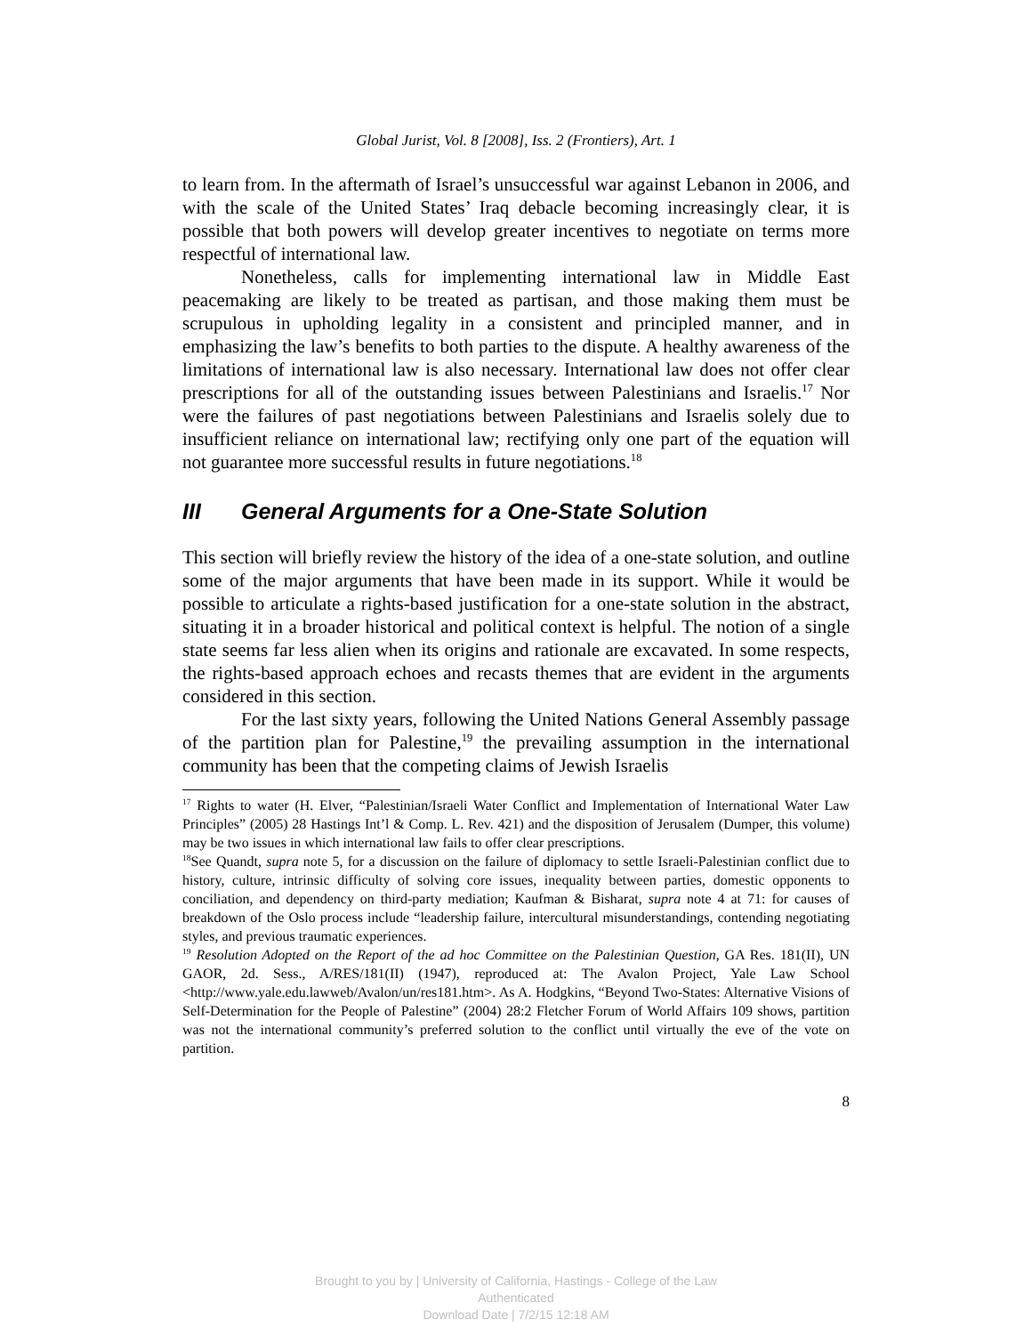Global Jurist, Vol. 8 [2008], Iss. 2 (Frontiers), Art. 1
to learn from. In the aftermath of Israel’s unsuccessful war against Lebanon in 2006, and with the scale of the United States’ Iraq debacle becoming increasingly clear, it is possible that both powers will develop greater incentives to negotiate on terms more respectful of international law.
Nonetheless, calls for implementing international law in Middle East peacemaking are likely to be treated as partisan, and those making them must be scrupulous in upholding legality in a consistent and principled manner, and in emphasizing the law’s benefits to both parties to the dispute. A healthy awareness of the limitations of international law is also necessary. International law does not offer clear prescriptions for all of the outstanding issues between Palestinians and Israelis.<sup>17</sup> Nor were the failures of past negotiations between Palestinians and Israelis solely due to insufficient reliance on international law; rectifying only one part of the equation will not guarantee more successful results in future negotiations.<sup>18</sup>
III General Arguments for a One-State Solution
This section will briefly review the history of the idea of a one-state solution, and outline some of the major arguments that have been made in its support. While it would be possible to articulate a rights-based justification for a one-state solution in the abstract, situating it in a broader historical and political context is helpful. The notion of a single state seems far less alien when its origins and rationale are excavated. In some respects, the rights-based approach echoes and recasts themes that are evident in the arguments considered in this section.
For the last sixty years, following the United Nations General Assembly passage of the partition plan for Palestine,<sup>19</sup> the prevailing assumption in the international community has been that the competing claims of Jewish Israelis
<sup>17</sup> Rights to water (H. Elver, “Palestinian/Israeli Water Conflict and Implementation of International Water Law Principles” (2005) 28 Hastings Int’l & Comp. L. Rev. 421) and the disposition of Jerusalem (Dumper, this volume) may be two issues in which international law fails to offer clear prescriptions.
<sup>18</sup> See Quandt, supra note 5, for a discussion on the failure of diplomacy to settle Israeli-Palestinian conflict due to history, culture, intrinsic difficulty of solving core issues, inequality between parties, domestic opponents to conciliation, and dependency on third-party mediation; Kaufman & Bisharat, supra note 4 at 71: for causes of breakdown of the Oslo process include “leadership failure, intercultural misunderstandings, contending negotiating styles, and previous traumatic experiences.
<sup>19</sup> Resolution Adopted on the Report of the ad hoc Committee on the Palestinian Question, GA Res. 181(II), UN GAOR, 2d. Sess., A/RES/181(II) (1947), reproduced at: The Avalon Project, Yale Law School <http://www.yale.edu.lawweb/Avalon/un/res181.htm>. As A. Hodgkins, “Beyond Two-States: Alternative Visions of Self-Determination for the People of Palestine” (2004) 28:2 Fletcher Forum of World Affairs 109 shows, partition was not the international community’s preferred solution to the conflict until virtually the eve of the vote on partition.
8
Brought to you by | University of California, Hastings - College of the Law
Authenticated
Download Date | 7/2/15 12:18 AM